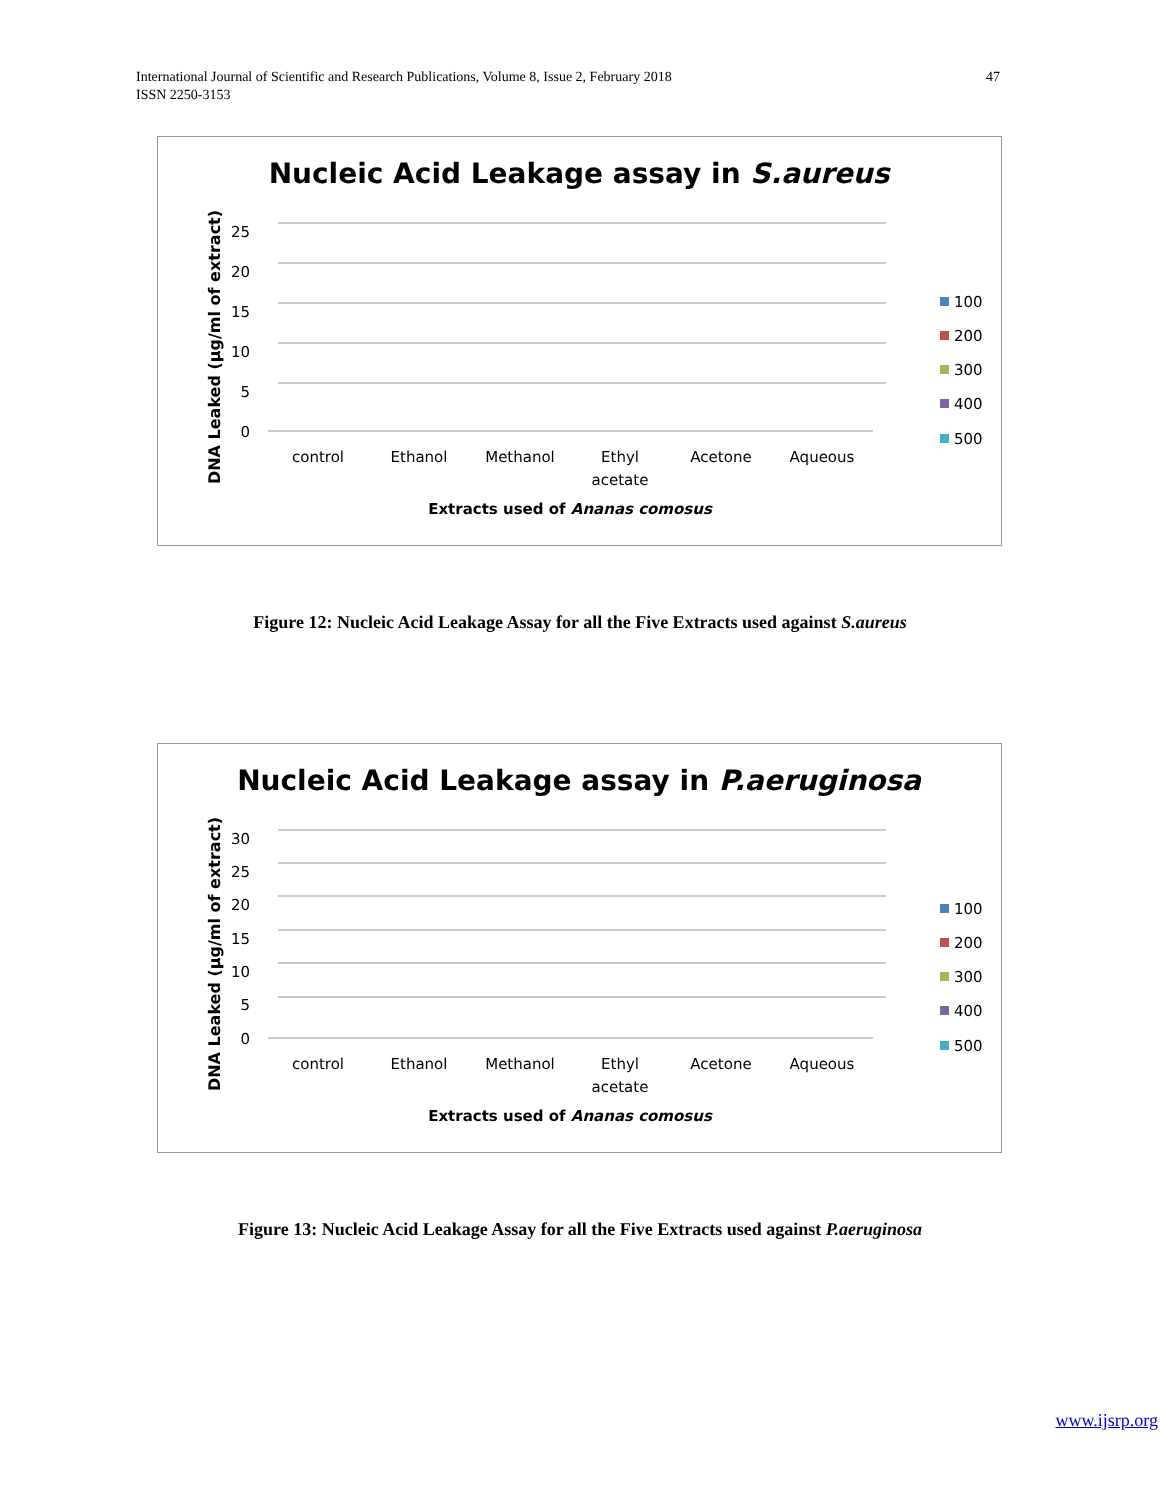47 International Journal of Scientific and Research Publications, Volume 8, Issue 2, February 2018
ISSN 2250-3153
Nucleic Acid Leakage assay in S.aureus
DNA Leaked (µg/ml of extract)
25
20
15
10
5
0
control
Ethanol
Methanol
Ethyl
acetate
Acetone
Aqueous
Extracts used of Ananas comosus
100
200
300
400
500
Figure 12: Nucleic Acid Leakage Assay for all the Five Extracts used against S.aureus
Nucleic Acid Leakage assay in P.aeruginosa
DNA Leaked (µg/ml of extract)
30
25
20
15
10
5
0
control
Ethanol
Methanol
Ethyl
acetate
Acetone
Aqueous
Extracts used of Ananas comosus
100
200
300
400
500
Figure 13: Nucleic Acid Leakage Assay for all the Five Extracts used against P.aeruginosa
www.ijsrp.org